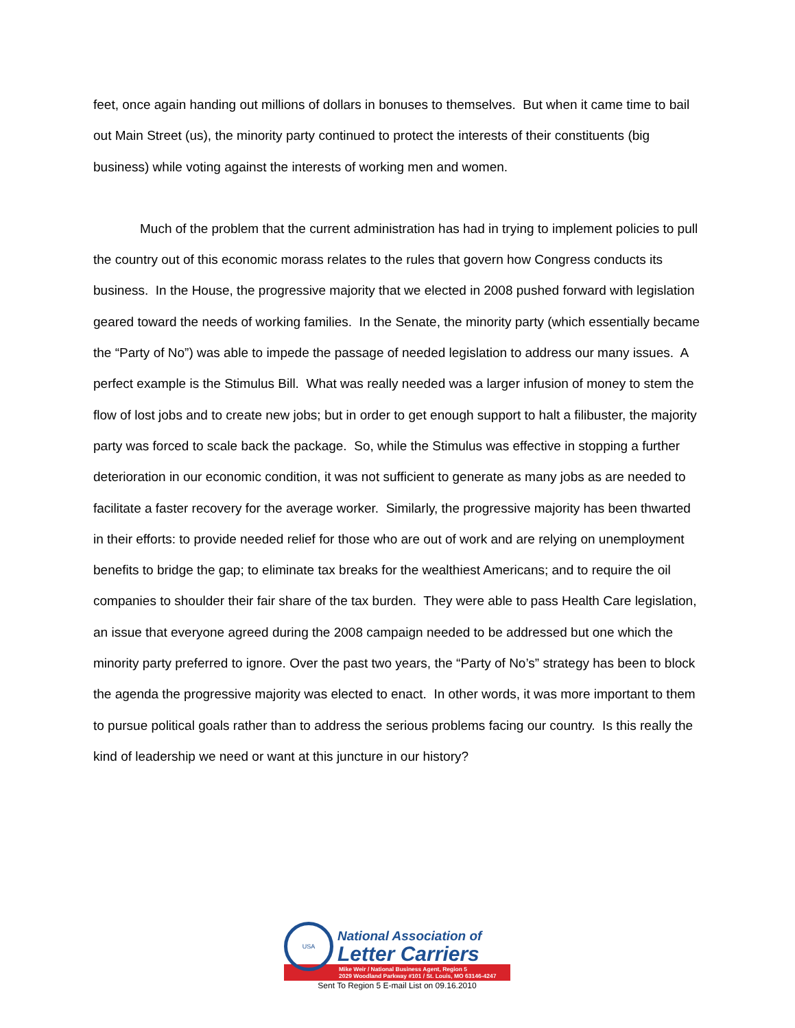feet, once again handing out millions of dollars in bonuses to themselves. But when it came time to bail out Main Street (us), the minority party continued to protect the interests of their constituents (big business) while voting against the interests of working men and women.
Much of the problem that the current administration has had in trying to implement policies to pull the country out of this economic morass relates to the rules that govern how Congress conducts its business. In the House, the progressive majority that we elected in 2008 pushed forward with legislation geared toward the needs of working families. In the Senate, the minority party (which essentially became the “Party of No”) was able to impede the passage of needed legislation to address our many issues. A perfect example is the Stimulus Bill. What was really needed was a larger infusion of money to stem the flow of lost jobs and to create new jobs; but in order to get enough support to halt a filibuster, the majority party was forced to scale back the package. So, while the Stimulus was effective in stopping a further deterioration in our economic condition, it was not sufficient to generate as many jobs as are needed to facilitate a faster recovery for the average worker. Similarly, the progressive majority has been thwarted in their efforts: to provide needed relief for those who are out of work and are relying on unemployment benefits to bridge the gap; to eliminate tax breaks for the wealthiest Americans; and to require the oil companies to shoulder their fair share of the tax burden. They were able to pass Health Care legislation, an issue that everyone agreed during the 2008 campaign needed to be addressed but one which the minority party preferred to ignore. Over the past two years, the “Party of No’s” strategy has been to block the agenda the progressive majority was elected to enact. In other words, it was more important to them to pursue political goals rather than to address the serious problems facing our country. Is this really the kind of leadership we need or want at this juncture in our history?
USA
National Association of
Letter Carriers
Mike Weir / National Business Agent, Region 5
2029 Woodland Parkway #101 / St. Louis, MO 63146-4247
Sent To Region 5 E-mail List on 09.16.2010